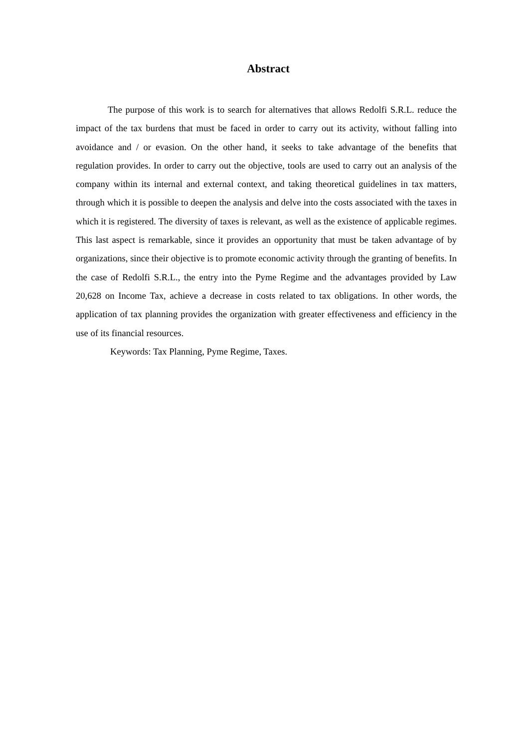Abstract
The purpose of this work is to search for alternatives that allows Redolfi S.R.L. reduce the impact of the tax burdens that must be faced in order to carry out its activity, without falling into avoidance and / or evasion. On the other hand, it seeks to take advantage of the benefits that regulation provides. In order to carry out the objective, tools are used to carry out an analysis of the company within its internal and external context, and taking theoretical guidelines in tax matters, through which it is possible to deepen the analysis and delve into the costs associated with the taxes in which it is registered. The diversity of taxes is relevant, as well as the existence of applicable regimes. This last aspect is remarkable, since it provides an opportunity that must be taken advantage of by organizations, since their objective is to promote economic activity through the granting of benefits. In the case of Redolfi S.R.L., the entry into the Pyme Regime and the advantages provided by Law 20,628 on Income Tax, achieve a decrease in costs related to tax obligations. In other words, the application of tax planning provides the organization with greater effectiveness and efficiency in the use of its financial resources.
Keywords: Tax Planning, Pyme Regime, Taxes.